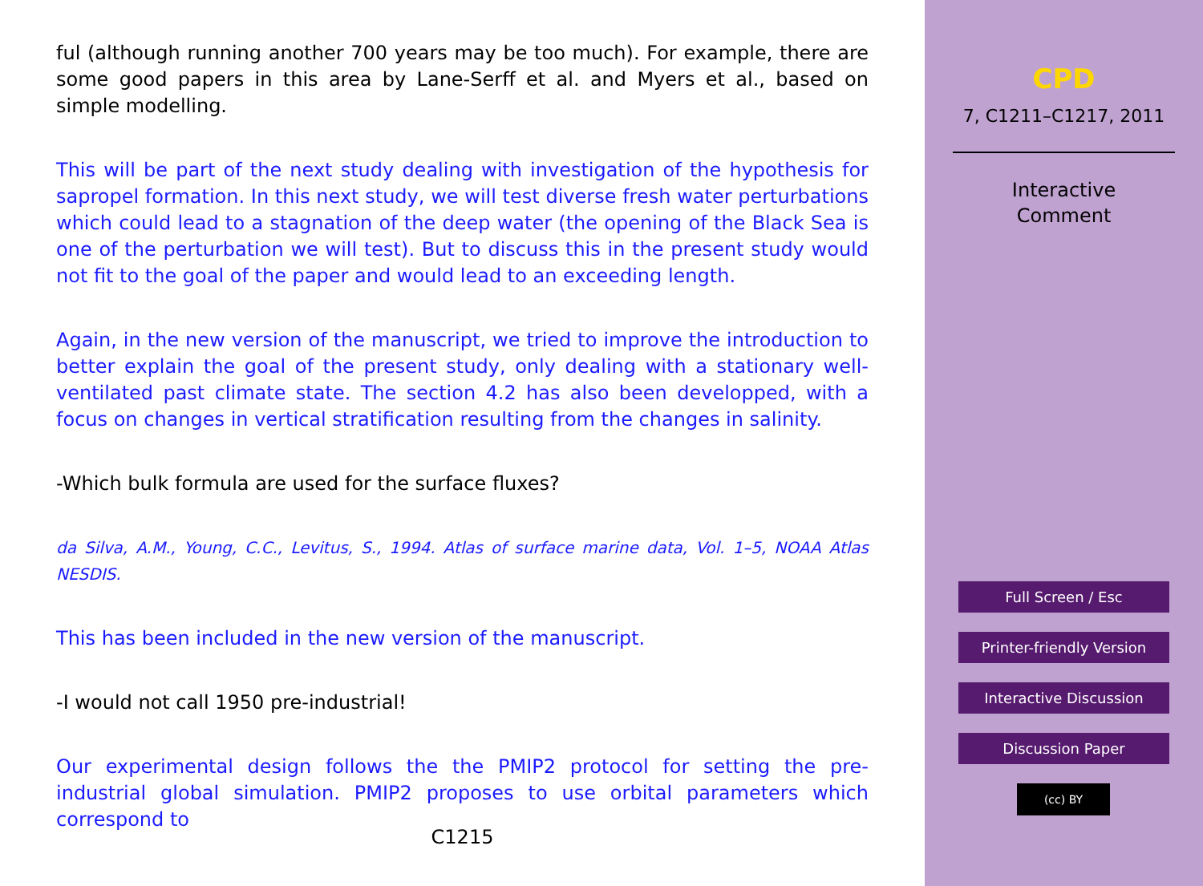ful (although running another 700 years may be too much). For example, there are some good papers in this area by Lane-Serff et al. and Myers et al., based on simple modelling.
This will be part of the next study dealing with investigation of the hypothesis for sapropel formation. In this next study, we will test diverse fresh water perturbations which could lead to a stagnation of the deep water (the opening of the Black Sea is one of the perturbation we will test). But to discuss this in the present study would not fit to the goal of the paper and would lead to an exceeding length.
Again, in the new version of the manuscript, we tried to improve the introduction to better explain the goal of the present study, only dealing with a stationary well-ventilated past climate state. The section 4.2 has also been developped, with a focus on changes in vertical stratification resulting from the changes in salinity.
-Which bulk formula are used for the surface fluxes?
da Silva, A.M., Young, C.C., Levitus, S., 1994. Atlas of surface marine data, Vol. 1–5, NOAA Atlas NESDIS.
This has been included in the new version of the manuscript.
-I would not call 1950 pre-industrial!
Our experimental design follows the the PMIP2 protocol for setting the pre-industrial global simulation. PMIP2 proposes to use orbital parameters which correspond to
C1215
CPD
7, C1211–C1217, 2011
Interactive
Comment
Full Screen / Esc
Printer-friendly Version
Interactive Discussion
Discussion Paper
(cc) BY